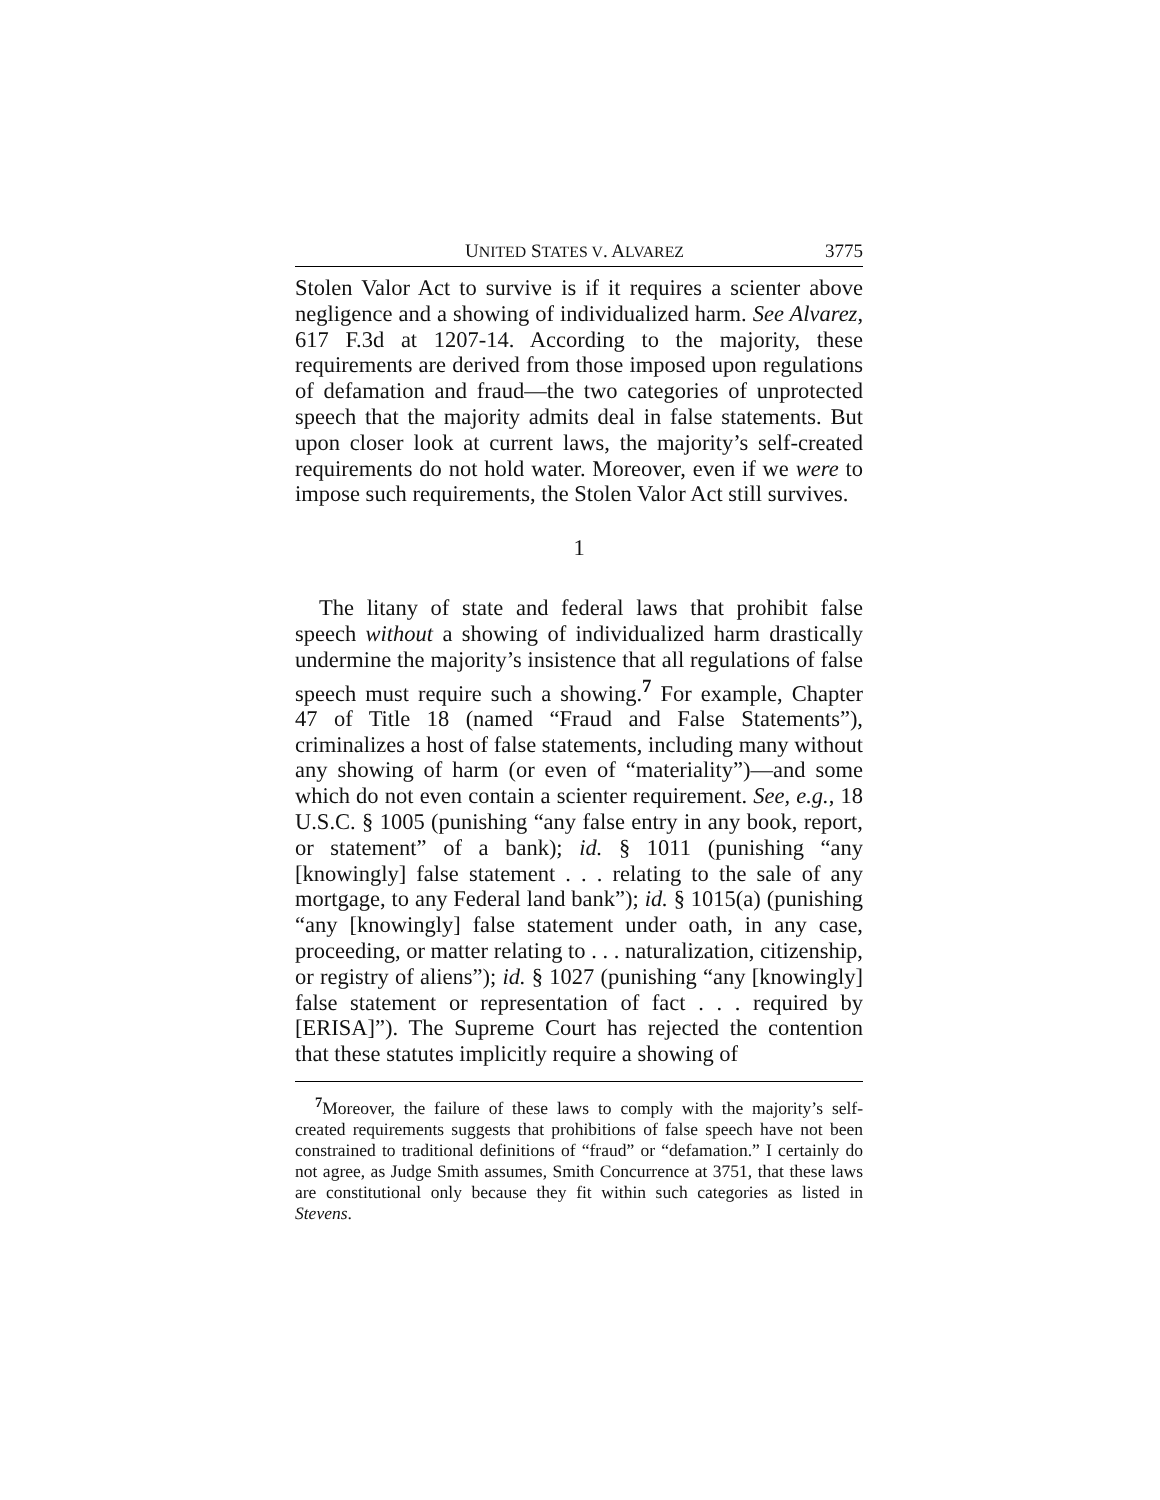UNITED STATES V. ALVAREZ 3775
Stolen Valor Act to survive is if it requires a scienter above negligence and a showing of individualized harm. See Alvarez, 617 F.3d at 1207-14. According to the majority, these requirements are derived from those imposed upon regulations of defamation and fraud—the two categories of unprotected speech that the majority admits deal in false statements. But upon closer look at current laws, the majority’s self-created requirements do not hold water. Moreover, even if we were to impose such requirements, the Stolen Valor Act still survives.
1
The litany of state and federal laws that prohibit false speech without a showing of individualized harm drastically undermine the majority’s insistence that all regulations of false speech must require such a showing.<sup>7</sup> For example, Chapter 47 of Title 18 (named “Fraud and False Statements”), criminalizes a host of false statements, including many without any showing of harm (or even of “materiality”)—and some which do not even contain a scienter requirement. See, e.g., 18 U.S.C. § 1005 (punishing “any false entry in any book, report, or statement” of a bank); id. § 1011 (punishing “any [knowingly] false statement . . . relating to the sale of any mortgage, to any Federal land bank”); id. § 1015(a) (punishing “any [knowingly] false statement under oath, in any case, proceeding, or matter relating to . . . naturalization, citizenship, or registry of aliens”); id. § 1027 (punishing “any [knowingly] false statement or representation of fact . . . required by [ERISA]”). The Supreme Court has rejected the contention that these statutes implicitly require a showing of
<sup>7</sup> Moreover, the failure of these laws to comply with the majority’s self-created requirements suggests that prohibitions of false speech have not been constrained to traditional definitions of “fraud” or “defamation.” I certainly do not agree, as Judge Smith assumes, Smith Concurrence at 3751, that these laws are constitutional only because they fit within such categories as listed in Stevens.